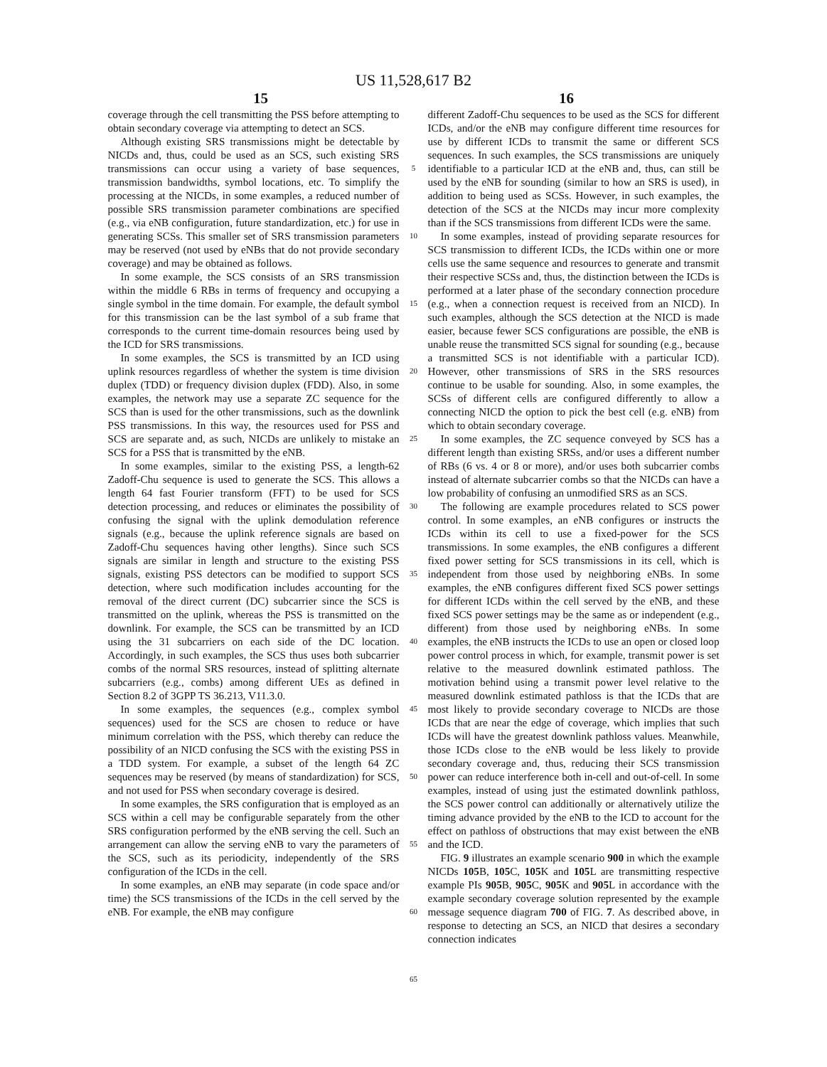US 11,528,617 B2
15 16
coverage through the cell transmitting the PSS before attempting to obtain secondary coverage via attempting to detect an SCS.
Although existing SRS transmissions might be detectable by NICDs and, thus, could be used as an SCS, such existing SRS transmissions can occur using a variety of base sequences, transmission bandwidths, symbol locations, etc. To simplify the processing at the NICDs, in some examples, a reduced number of possible SRS transmission parameter combinations are specified (e.g., via eNB configuration, future standardization, etc.) for use in generating SCSs. This smaller set of SRS transmission parameters may be reserved (not used by eNBs that do not provide secondary coverage) and may be obtained as follows.
In some example, the SCS consists of an SRS transmission within the middle 6 RBs in terms of frequency and occupying a single symbol in the time domain. For example, the default symbol for this transmission can be the last symbol of a sub frame that corresponds to the current time-domain resources being used by the ICD for SRS transmissions.
In some examples, the SCS is transmitted by an ICD using uplink resources regardless of whether the system is time division duplex (TDD) or frequency division duplex (FDD). Also, in some examples, the network may use a separate ZC sequence for the SCS than is used for the other transmissions, such as the downlink PSS transmissions. In this way, the resources used for PSS and SCS are separate and, as such, NICDs are unlikely to mistake an SCS for a PSS that is transmitted by the eNB.
In some examples, similar to the existing PSS, a length-62 Zadoff-Chu sequence is used to generate the SCS. This allows a length 64 fast Fourier transform (FFT) to be used for SCS detection processing, and reduces or eliminates the possibility of confusing the signal with the uplink demodulation reference signals (e.g., because the uplink reference signals are based on Zadoff-Chu sequences having other lengths). Since such SCS signals are similar in length and structure to the existing PSS signals, existing PSS detectors can be modified to support SCS detection, where such modification includes accounting for the removal of the direct current (DC) subcarrier since the SCS is transmitted on the uplink, whereas the PSS is transmitted on the downlink. For example, the SCS can be transmitted by an ICD using the 31 subcarriers on each side of the DC location. Accordingly, in such examples, the SCS thus uses both subcarrier combs of the normal SRS resources, instead of splitting alternate subcarriers (e.g., combs) among different UEs as defined in Section 8.2 of 3GPP TS 36.213, V11.3.0.
In some examples, the sequences (e.g., complex symbol sequences) used for the SCS are chosen to reduce or have minimum correlation with the PSS, which thereby can reduce the possibility of an NICD confusing the SCS with the existing PSS in a TDD system. For example, a subset of the length 64 ZC sequences may be reserved (by means of standardization) for SCS, and not used for PSS when secondary coverage is desired.
In some examples, the SRS configuration that is employed as an SCS within a cell may be configurable separately from the other SRS configuration performed by the eNB serving the cell. Such an arrangement can allow the serving eNB to vary the parameters of the SCS, such as its periodicity, independently of the SRS configuration of the ICDs in the cell.
In some examples, an eNB may separate (in code space and/or time) the SCS transmissions of the ICDs in the cell served by the eNB. For example, the eNB may configure
5
10
15
20
25
30
35
40
45
50
55
60
65
different Zadoff-Chu sequences to be used as the SCS for different ICDs, and/or the eNB may configure different time resources for use by different ICDs to transmit the same or different SCS sequences. In such examples, the SCS transmissions are uniquely identifiable to a particular ICD at the eNB and, thus, can still be used by the eNB for sounding (similar to how an SRS is used), in addition to being used as SCSs. However, in such examples, the detection of the SCS at the NICDs may incur more complexity than if the SCS transmissions from different ICDs were the same.
In some examples, instead of providing separate resources for SCS transmission to different ICDs, the ICDs within one or more cells use the same sequence and resources to generate and transmit their respective SCSs and, thus, the distinction between the ICDs is performed at a later phase of the secondary connection procedure (e.g., when a connection request is received from an NICD). In such examples, although the SCS detection at the NICD is made easier, because fewer SCS configurations are possible, the eNB is unable reuse the transmitted SCS signal for sounding (e.g., because a transmitted SCS is not identifiable with a particular ICD). However, other transmissions of SRS in the SRS resources continue to be usable for sounding. Also, in some examples, the SCSs of different cells are configured differently to allow a connecting NICD the option to pick the best cell (e.g. eNB) from which to obtain secondary coverage.
In some examples, the ZC sequence conveyed by SCS has a different length than existing SRSs, and/or uses a different number of RBs (6 vs. 4 or 8 or more), and/or uses both subcarrier combs instead of alternate subcarrier combs so that the NICDs can have a low probability of confusing an unmodified SRS as an SCS.
The following are example procedures related to SCS power control. In some examples, an eNB configures or instructs the ICDs within its cell to use a fixed-power for the SCS transmissions. In some examples, the eNB configures a different fixed power setting for SCS transmissions in its cell, which is independent from those used by neighboring eNBs. In some examples, the eNB configures different fixed SCS power settings for different ICDs within the cell served by the eNB, and these fixed SCS power settings may be the same as or independent (e.g., different) from those used by neighboring eNBs. In some examples, the eNB instructs the ICDs to use an open or closed loop power control process in which, for example, transmit power is set relative to the measured downlink estimated pathloss. The motivation behind using a transmit power level relative to the measured downlink estimated pathloss is that the ICDs that are most likely to provide secondary coverage to NICDs are those ICDs that are near the edge of coverage, which implies that such ICDs will have the greatest downlink pathloss values. Meanwhile, those ICDs close to the eNB would be less likely to provide secondary coverage and, thus, reducing their SCS transmission power can reduce interference both in-cell and out-of-cell. In some examples, instead of using just the estimated downlink pathloss, the SCS power control can additionally or alternatively utilize the timing advance provided by the eNB to the ICD to account for the effect on pathloss of obstructions that may exist between the eNB and the ICD.
FIG. 9 illustrates an example scenario 900 in which the example NICDs 105 B, 105 C, 105 K and 105 L are transmitting respective example PIs 905 B, 905 C, 905 K and 905 L in accordance with the example secondary coverage solution represented by the example message sequence diagram 700 of FIG. 7. As described above, in response to detecting an SCS, an NICD that desires a secondary connection indicates